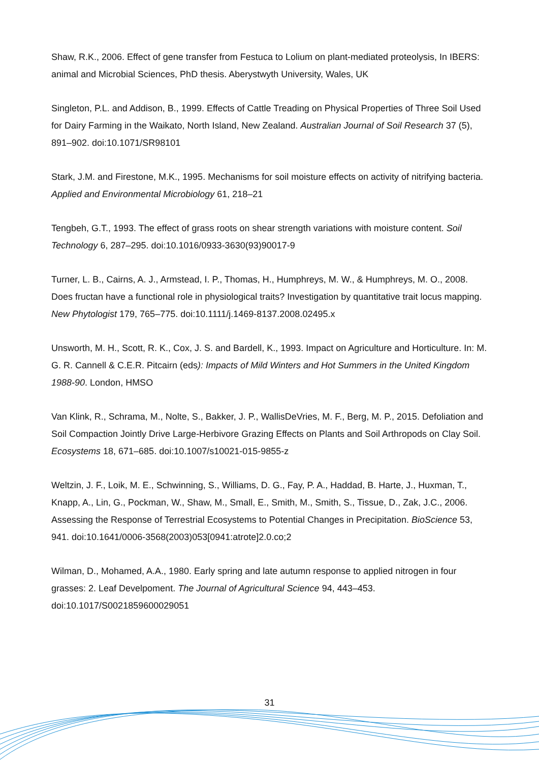Shaw, R.K., 2006. Effect of gene transfer from Festuca to Lolium on plant-mediated proteolysis, In IBERS: animal and Microbial Sciences, PhD thesis. Aberystwyth University, Wales, UK
Singleton, P.L. and Addison, B., 1999. Effects of Cattle Treading on Physical Properties of Three Soil Used for Dairy Farming in the Waikato, North Island, New Zealand. Australian Journal of Soil Research 37 (5), 891–902. doi:10.1071/SR98101
Stark, J.M. and Firestone, M.K., 1995. Mechanisms for soil moisture effects on activity of nitrifying bacteria. Applied and Environmental Microbiology 61, 218–21
Tengbeh, G.T., 1993. The effect of grass roots on shear strength variations with moisture content. Soil Technology 6, 287–295. doi:10.1016/0933-3630(93)90017-9
Turner, L. B., Cairns, A. J., Armstead, I. P., Thomas, H., Humphreys, M. W., & Humphreys, M. O., 2008. Does fructan have a functional role in physiological traits? Investigation by quantitative trait locus mapping. New Phytologist 179, 765–775. doi:10.1111/j.1469-8137.2008.02495.x
Unsworth, M. H., Scott, R. K., Cox, J. S. and Bardell, K., 1993. Impact on Agriculture and Horticulture. In: M. G. R. Cannell & C.E.R. Pitcairn (eds): Impacts of Mild Winters and Hot Summers in the United Kingdom 1988-90. London, HMSO
Van Klink, R., Schrama, M., Nolte, S., Bakker, J. P., WallisDeVries, M. F., Berg, M. P., 2015. Defoliation and Soil Compaction Jointly Drive Large-Herbivore Grazing Effects on Plants and Soil Arthropods on Clay Soil. Ecosystems 18, 671–685. doi:10.1007/s10021-015-9855-z
Weltzin, J. F., Loik, M. E., Schwinning, S., Williams, D. G., Fay, P. A., Haddad, B. Harte, J., Huxman, T., Knapp, A., Lin, G., Pockman, W., Shaw, M., Small, E., Smith, M., Smith, S., Tissue, D., Zak, J.C., 2006. Assessing the Response of Terrestrial Ecosystems to Potential Changes in Precipitation. BioScience 53, 941. doi:10.1641/0006-3568(2003)053[0941:atrote]2.0.co;2
Wilman, D., Mohamed, A.A., 1980. Early spring and late autumn response to applied nitrogen in four grasses: 2. Leaf Develpoment. The Journal of Agricultural Science 94, 443–453. doi:10.1017/S0021859600029051
31